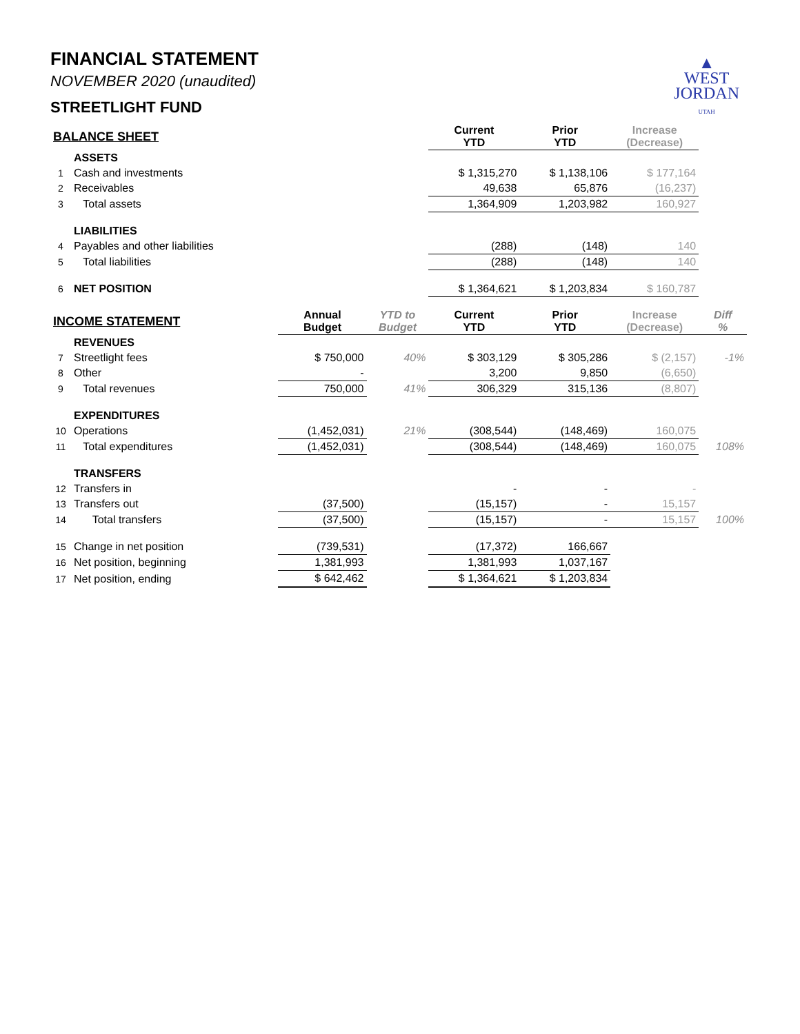▲
WEST
JORDAN
UTAH
FINANCIAL STATEMENT
NOVEMBER 2020 (unaudited)
STREETLIGHT FUND
| BALANCE SHEET | | | | Current YTD | Prior YTD | Increase (Decrease) | |
| | ASSETS | | | | | | |
| 1 | Cash and investments | | | $ 1,315,270 | $ 1,138,106 | $ 177,164 | |
| 2 | Receivables | | | 49,638 | 65,876 | (16,237) | |
| 3 | Total assets | | | 1,364,909 | 1,203,982 | 160,927 | |
| | LIABILITIES | | | | | | |
| 4 | Payables and other liabilities | | | (288) | (148) | 140 | |
| 5 | Total liabilities | | | (288) | (148) | 140 | |
| 6 | NET POSITION | | | $ 1,364,621 | $ 1,203,834 | $ 160,787 | |
| INCOME STATEMENT | | Annual Budget | YTD to Budget | Current YTD | Prior YTD | Increase (Decrease) | Diff % |
| | REVENUES | | | | | | |
| 7 | Streetlight fees | $ 750,000 | 40% | $ 303,129 | $ 305,286 | $ (2,157) | -1% |
| 8 | Other | - | | 3,200 | 9,850 | (6,650) | |
| 9 | Total revenues | 750,000 | 41% | 306,329 | 315,136 | (8,807) | |
| | EXPENDITURES | | | | | | |
| 10 | Operations | (1,452,031) | 21% | (308,544) | (148,469) | 160,075 | |
| 11 | Total expenditures | (1,452,031) | | (308,544) | (148,469) | 160,075 | 108% |
| | TRANSFERS | | | | | | |
| 12 | Transfers in | | | - | - | - | |
| 13 | Transfers out | (37,500) | | (15,157) | - | 15,157 | |
| 14 | Total transfers | (37,500) | | (15,157) | - | 15,157 | 100% |
| 15 | Change in net position | (739,531) | | (17,372) | 166,667 | | |
| 16 | Net position, beginning | 1,381,993 | | 1,381,993 | 1,037,167 | | |
| 17 | Net position, ending | $ 642,462 | | $ 1,364,621 | $ 1,203,834 | | |